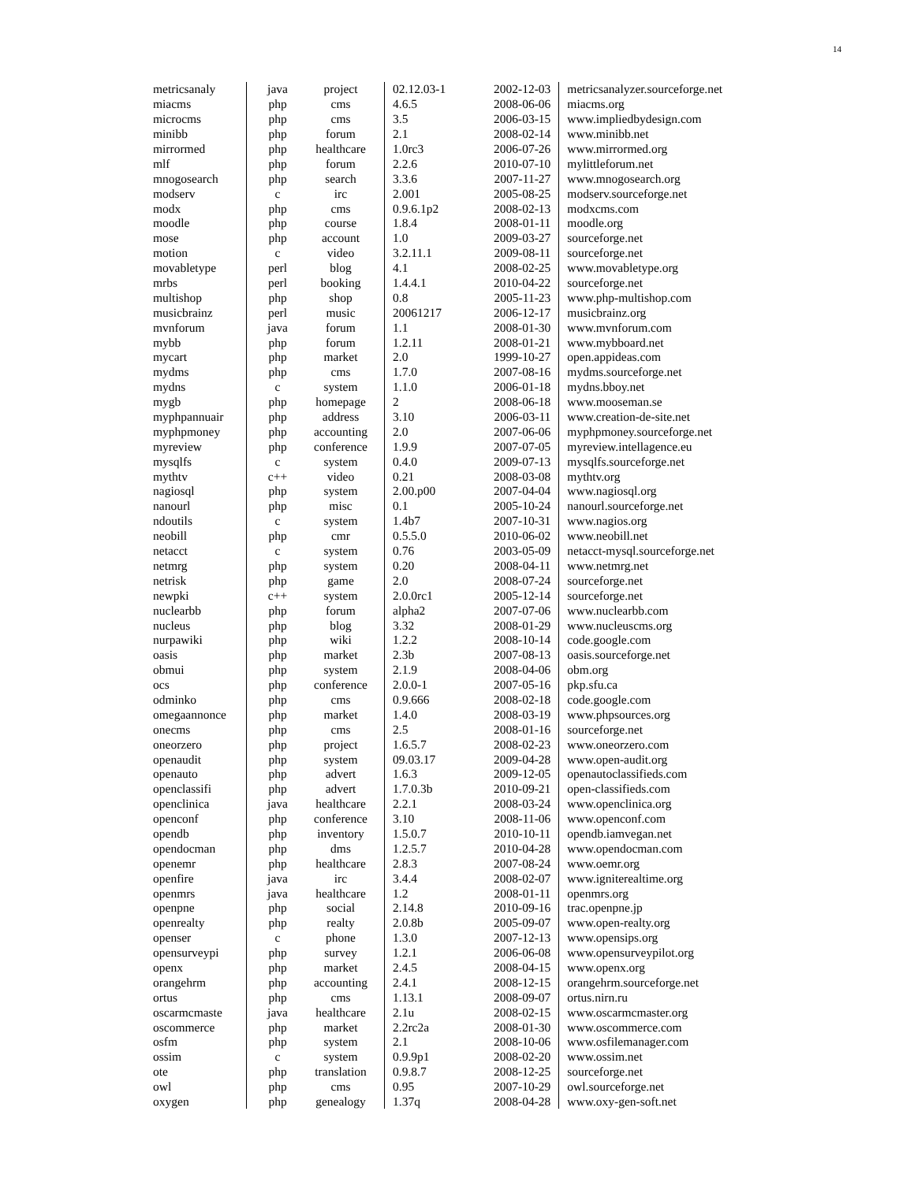14
| metricsanaly | java | project | 02.12.03-1 | 2002-12-03 | metricsanalyzer.sourceforge.net |
| miacms | php | cms | 4.6.5 | 2008-06-06 | miacms.org |
| microcms | php | cms | 3.5 | 2006-03-15 | www.impliedbydesign.com |
| minibb | php | forum | 2.1 | 2008-02-14 | www.minibb.net |
| mirrormed | php | healthcare | 1.0rc3 | 2006-07-26 | www.mirrormed.org |
| mlf | php | forum | 2.2.6 | 2010-07-10 | mylittleforum.net |
| mnogosearch | php | search | 3.3.6 | 2007-11-27 | www.mnogosearch.org |
| modserv | c | irc | 2.001 | 2005-08-25 | modserv.sourceforge.net |
| modx | php | cms | 0.9.6.1p2 | 2008-02-13 | modxcms.com |
| moodle | php | course | 1.8.4 | 2008-01-11 | moodle.org |
| mose | php | account | 1.0 | 2009-03-27 | sourceforge.net |
| motion | c | video | 3.2.11.1 | 2009-08-11 | sourceforge.net |
| movabletype | perl | blog | 4.1 | 2008-02-25 | www.movabletype.org |
| mrbs | perl | booking | 1.4.4.1 | 2010-04-22 | sourceforge.net |
| multishop | php | shop | 0.8 | 2005-11-23 | www.php-multishop.com |
| musicbrainz | perl | music | 20061217 | 2006-12-17 | musicbrainz.org |
| mvnforum | java | forum | 1.1 | 2008-01-30 | www.mvnforum.com |
| mybb | php | forum | 1.2.11 | 2008-01-21 | www.mybboard.net |
| mycart | php | market | 2.0 | 1999-10-27 | open.appideas.com |
| mydms | php | cms | 1.7.0 | 2007-08-16 | mydms.sourceforge.net |
| mydns | c | system | 1.1.0 | 2006-01-18 | mydns.bboy.net |
| mygb | php | homepage | 2 | 2008-06-18 | www.mooseman.se |
| myphpannuair | php | address | 3.10 | 2006-03-11 | www.creation-de-site.net |
| myphpmoney | php | accounting | 2.0 | 2007-06-06 | myphpmoney.sourceforge.net |
| myreview | php | conference | 1.9.9 | 2007-07-05 | myreview.intellagence.eu |
| mysqlfs | c | system | 0.4.0 | 2009-07-13 | mysqlfs.sourceforge.net |
| mythtv | c++ | video | 0.21 | 2008-03-08 | mythtv.org |
| nagiosql | php | system | 2.00.p00 | 2007-04-04 | www.nagiosql.org |
| nanourl | php | misc | 0.1 | 2005-10-24 | nanourl.sourceforge.net |
| ndoutils | c | system | 1.4b7 | 2007-10-31 | www.nagios.org |
| neobill | php | cmr | 0.5.5.0 | 2010-06-02 | www.neobill.net |
| netacct | c | system | 0.76 | 2003-05-09 | netacct-mysql.sourceforge.net |
| netmrg | php | system | 0.20 | 2008-04-11 | www.netmrg.net |
| netrisk | php | game | 2.0 | 2008-07-24 | sourceforge.net |
| newpki | c++ | system | 2.0.0rc1 | 2005-12-14 | sourceforge.net |
| nuclearbb | php | forum | alpha2 | 2007-07-06 | www.nuclearbb.com |
| nucleus | php | blog | 3.32 | 2008-01-29 | www.nucleuscms.org |
| nurpawiki | php | wiki | 1.2.2 | 2008-10-14 | code.google.com |
| oasis | php | market | 2.3b | 2007-08-13 | oasis.sourceforge.net |
| obmui | php | system | 2.1.9 | 2008-04-06 | obm.org |
| ocs | php | conference | 2.0.0-1 | 2007-05-16 | pkp.sfu.ca |
| odminko | php | cms | 0.9.666 | 2008-02-18 | code.google.com |
| omegaannonce | php | market | 1.4.0 | 2008-03-19 | www.phpsources.org |
| onecms | php | cms | 2.5 | 2008-01-16 | sourceforge.net |
| oneorzero | php | project | 1.6.5.7 | 2008-02-23 | www.oneorzero.com |
| openaudit | php | system | 09.03.17 | 2009-04-28 | www.open-audit.org |
| openauto | php | advert | 1.6.3 | 2009-12-05 | openautoclassifieds.com |
| openclassifi | php | advert | 1.7.0.3b | 2010-09-21 | open-classifieds.com |
| openclinica | java | healthcare | 2.2.1 | 2008-03-24 | www.openclinica.org |
| openconf | php | conference | 3.10 | 2008-11-06 | www.openconf.com |
| opendb | php | inventory | 1.5.0.7 | 2010-10-11 | opendb.iamvegan.net |
| opendocman | php | dms | 1.2.5.7 | 2010-04-28 | www.opendocman.com |
| openemr | php | healthcare | 2.8.3 | 2007-08-24 | www.oemr.org |
| openfire | java | irc | 3.4.4 | 2008-02-07 | www.igniterealtime.org |
| openmrs | java | healthcare | 1.2 | 2008-01-11 | openmrs.org |
| openpne | php | social | 2.14.8 | 2010-09-16 | trac.openpne.jp |
| openrealty | php | realty | 2.0.8b | 2005-09-07 | www.open-realty.org |
| openser | c | phone | 1.3.0 | 2007-12-13 | www.opensips.org |
| opensurveypi | php | survey | 1.2.1 | 2006-06-08 | www.opensurveypilot.org |
| openx | php | market | 2.4.5 | 2008-04-15 | www.openx.org |
| orangehrm | php | accounting | 2.4.1 | 2008-12-15 | orangehrm.sourceforge.net |
| ortus | php | cms | 1.13.1 | 2008-09-07 | ortus.nirn.ru |
| oscarmcmaste | java | healthcare | 2.1u | 2008-02-15 | www.oscarmcmaster.org |
| oscommerce | php | market | 2.2rc2a | 2008-01-30 | www.oscommerce.com |
| osfm | php | system | 2.1 | 2008-10-06 | www.osfilemanager.com |
| ossim | c | system | 0.9.9p1 | 2008-02-20 | www.ossim.net |
| ote | php | translation | 0.9.8.7 | 2008-12-25 | sourceforge.net |
| owl | php | cms | 0.95 | 2007-10-29 | owl.sourceforge.net |
| oxygen | php | genealogy | 1.37q | 2008-04-28 | www.oxy-gen-soft.net |